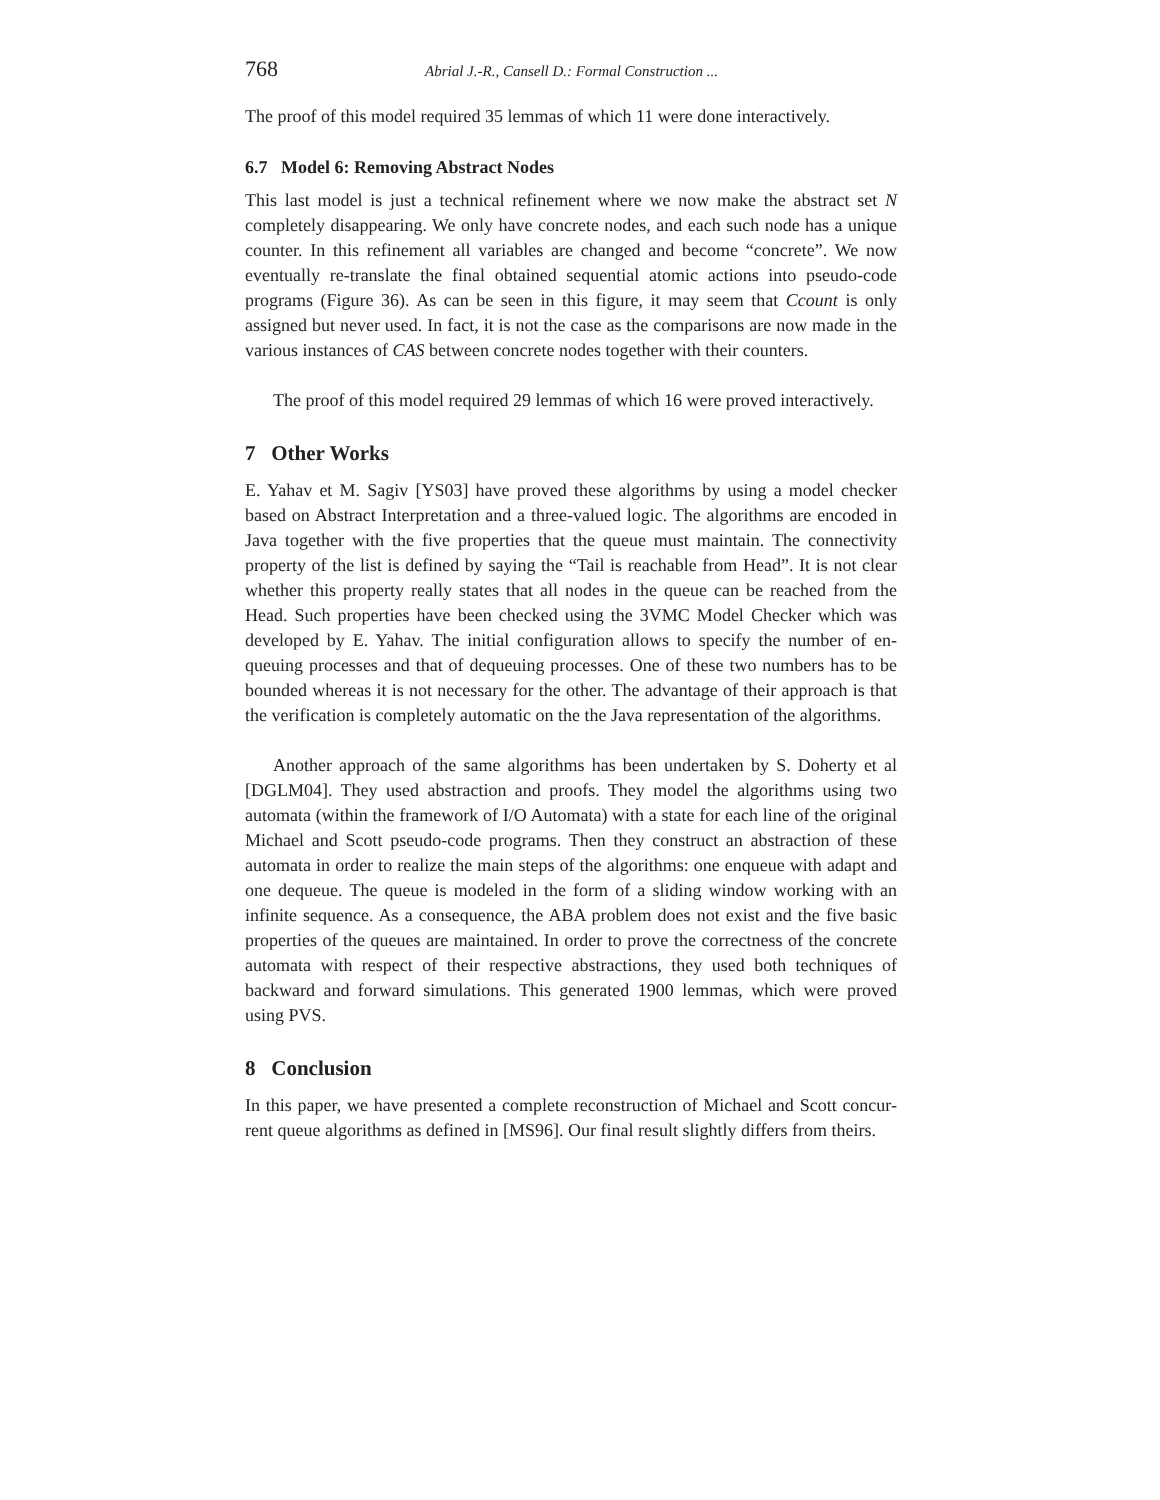768 Abrial J.-R., Cansell D.: Formal Construction ...
The proof of this model required 35 lemmas of which 11 were done interactively.
6.7 Model 6: Removing Abstract Nodes
This last model is just a technical refinement where we now make the abstract set N completely disappearing. We only have concrete nodes, and each such node has a unique counter. In this refinement all variables are changed and become “concrete”. We now eventually re-translate the final obtained sequential atomic actions into pseudo-code programs (Figure 36). As can be seen in this figure, it may seem that Ccount is only assigned but never used. In fact, it is not the case as the comparisons are now made in the various instances of CAS between concrete nodes together with their counters.
The proof of this model required 29 lemmas of which 16 were proved interactively.
7 Other Works
E. Yahav et M. Sagiv [YS03] have proved these algorithms by using a model checker based on Abstract Interpretation and a three-valued logic. The algorithms are encoded in Java together with the five properties that the queue must maintain. The connectivity property of the list is defined by saying the “Tail is reachable from Head”. It is not clear whether this property really states that all nodes in the queue can be reached from the Head. Such properties have been checked using the 3VMC Model Checker which was developed by E. Yahav. The initial configuration allows to specify the number of en-queuing processes and that of dequeuing processes. One of these two numbers has to be bounded whereas it is not necessary for the other. The advantage of their approach is that the verification is completely automatic on the the Java representation of the algorithms.
Another approach of the same algorithms has been undertaken by S. Doherty et al [DGLM04]. They used abstraction and proofs. They model the algorithms using two automata (within the framework of I/O Automata) with a state for each line of the original Michael and Scott pseudo-code programs. Then they construct an abstraction of these automata in order to realize the main steps of the algorithms: one enqueue with adapt and one dequeue. The queue is modeled in the form of a sliding window working with an infinite sequence. As a consequence, the ABA problem does not exist and the five basic properties of the queues are maintained. In order to prove the correctness of the concrete automata with respect of their respective abstractions, they used both techniques of backward and forward simulations. This generated 1900 lemmas, which were proved using PVS.
8 Conclusion
In this paper, we have presented a complete reconstruction of Michael and Scott concur-rent queue algorithms as defined in [MS96]. Our final result slightly differs from theirs.